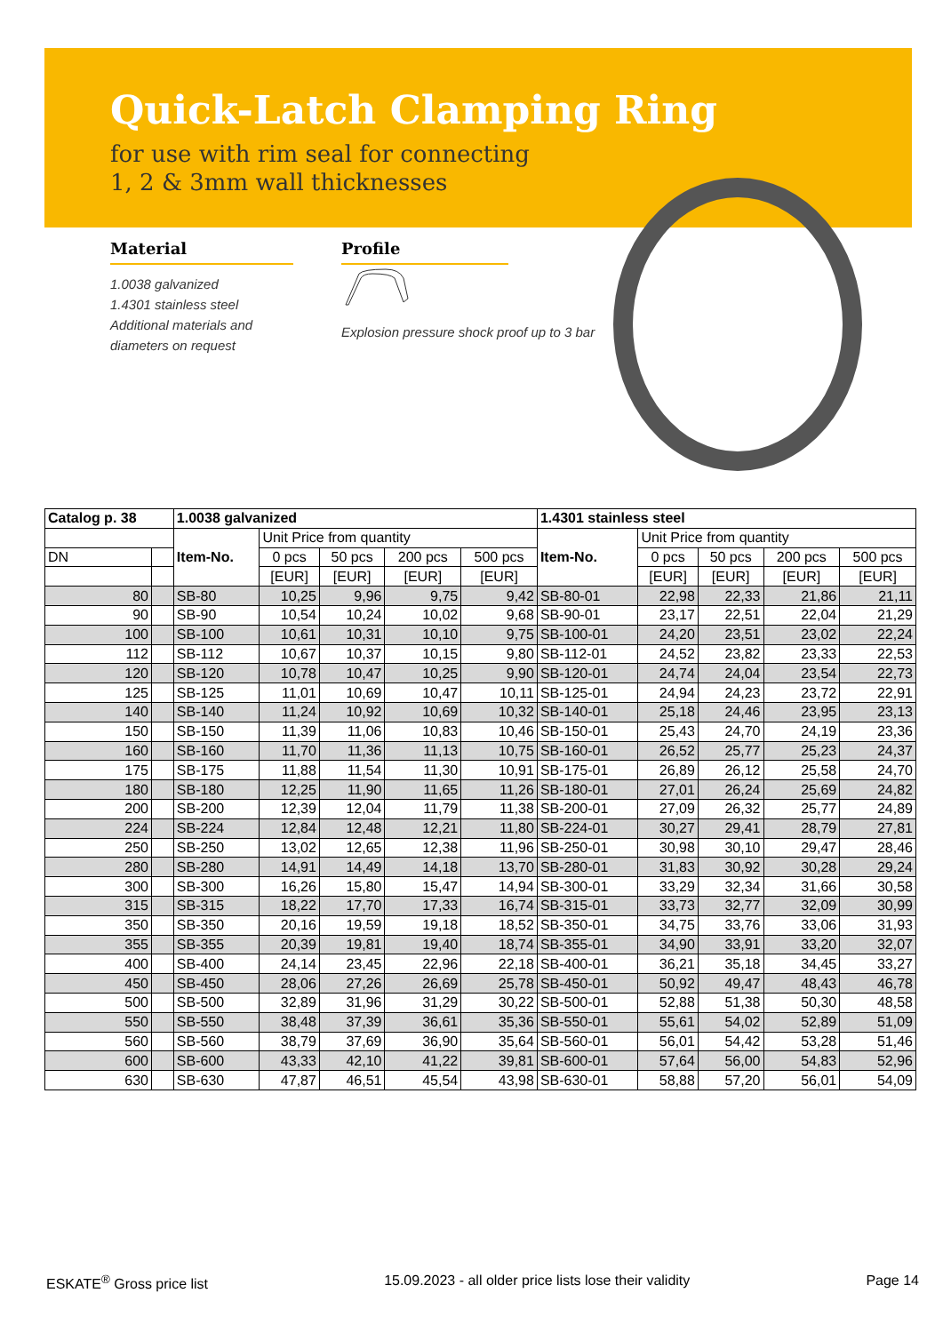Quick-Latch Clamping Ring
for use with rim seal for connecting
1, 2 & 3mm wall thicknesses
Material
1.0038 galvanized
1.4301 stainless steel
Additional materials and
diameters on request
Profile
Explosion pressure shock proof up to 3 bar
| Catalog p. 38 | | 1.0038 galvanized | | | | | 1.4301 stainless steel | | | | |
| --- | --- | --- | --- | --- | --- | --- | --- | --- | --- | --- | --- |
| | | Item-No. | Unit Price from quantity | | | | Item-No. | Unit Price from quantity | | | |
| DN | | | 0 pcs | 50 pcs | 200 pcs | 500 pcs | | 0 pcs | 50 pcs | 200 pcs | 500 pcs |
| | | | [EUR] | [EUR] | [EUR] | [EUR] | | [EUR] | [EUR] | [EUR] | [EUR] |
| 80 | | SB-80 | 10,25 | 9,96 | 9,75 | 9,42 | SB-80-01 | 22,98 | 22,33 | 21,86 | 21,11 |
| 90 | | SB-90 | 10,54 | 10,24 | 10,02 | 9,68 | SB-90-01 | 23,17 | 22,51 | 22,04 | 21,29 |
| 100 | | SB-100 | 10,61 | 10,31 | 10,10 | 9,75 | SB-100-01 | 24,20 | 23,51 | 23,02 | 22,24 |
| 112 | | SB-112 | 10,67 | 10,37 | 10,15 | 9,80 | SB-112-01 | 24,52 | 23,82 | 23,33 | 22,53 |
| 120 | | SB-120 | 10,78 | 10,47 | 10,25 | 9,90 | SB-120-01 | 24,74 | 24,04 | 23,54 | 22,73 |
| 125 | | SB-125 | 11,01 | 10,69 | 10,47 | 10,11 | SB-125-01 | 24,94 | 24,23 | 23,72 | 22,91 |
| 140 | | SB-140 | 11,24 | 10,92 | 10,69 | 10,32 | SB-140-01 | 25,18 | 24,46 | 23,95 | 23,13 |
| 150 | | SB-150 | 11,39 | 11,06 | 10,83 | 10,46 | SB-150-01 | 25,43 | 24,70 | 24,19 | 23,36 |
| 160 | | SB-160 | 11,70 | 11,36 | 11,13 | 10,75 | SB-160-01 | 26,52 | 25,77 | 25,23 | 24,37 |
| 175 | | SB-175 | 11,88 | 11,54 | 11,30 | 10,91 | SB-175-01 | 26,89 | 26,12 | 25,58 | 24,70 |
| 180 | | SB-180 | 12,25 | 11,90 | 11,65 | 11,26 | SB-180-01 | 27,01 | 26,24 | 25,69 | 24,82 |
| 200 | | SB-200 | 12,39 | 12,04 | 11,79 | 11,38 | SB-200-01 | 27,09 | 26,32 | 25,77 | 24,89 |
| 224 | | SB-224 | 12,84 | 12,48 | 12,21 | 11,80 | SB-224-01 | 30,27 | 29,41 | 28,79 | 27,81 |
| 250 | | SB-250 | 13,02 | 12,65 | 12,38 | 11,96 | SB-250-01 | 30,98 | 30,10 | 29,47 | 28,46 |
| 280 | | SB-280 | 14,91 | 14,49 | 14,18 | 13,70 | SB-280-01 | 31,83 | 30,92 | 30,28 | 29,24 |
| 300 | | SB-300 | 16,26 | 15,80 | 15,47 | 14,94 | SB-300-01 | 33,29 | 32,34 | 31,66 | 30,58 |
| 315 | | SB-315 | 18,22 | 17,70 | 17,33 | 16,74 | SB-315-01 | 33,73 | 32,77 | 32,09 | 30,99 |
| 350 | | SB-350 | 20,16 | 19,59 | 19,18 | 18,52 | SB-350-01 | 34,75 | 33,76 | 33,06 | 31,93 |
| 355 | | SB-355 | 20,39 | 19,81 | 19,40 | 18,74 | SB-355-01 | 34,90 | 33,91 | 33,20 | 32,07 |
| 400 | | SB-400 | 24,14 | 23,45 | 22,96 | 22,18 | SB-400-01 | 36,21 | 35,18 | 34,45 | 33,27 |
| 450 | | SB-450 | 28,06 | 27,26 | 26,69 | 25,78 | SB-450-01 | 50,92 | 49,47 | 48,43 | 46,78 |
| 500 | | SB-500 | 32,89 | 31,96 | 31,29 | 30,22 | SB-500-01 | 52,88 | 51,38 | 50,30 | 48,58 |
| 550 | | SB-550 | 38,48 | 37,39 | 36,61 | 35,36 | SB-550-01 | 55,61 | 54,02 | 52,89 | 51,09 |
| 560 | | SB-560 | 38,79 | 37,69 | 36,90 | 35,64 | SB-560-01 | 56,01 | 54,42 | 53,28 | 51,46 |
| 600 | | SB-600 | 43,33 | 42,10 | 41,22 | 39,81 | SB-600-01 | 57,64 | 56,00 | 54,83 | 52,96 |
| 630 | | SB-630 | 47,87 | 46,51 | 45,54 | 43,98 | SB-630-01 | 58,88 | 57,20 | 56,01 | 54,09 |
ESKATE<sup>®</sup> Gross price list 15.09.2023 - all older price lists lose their validity Page 14